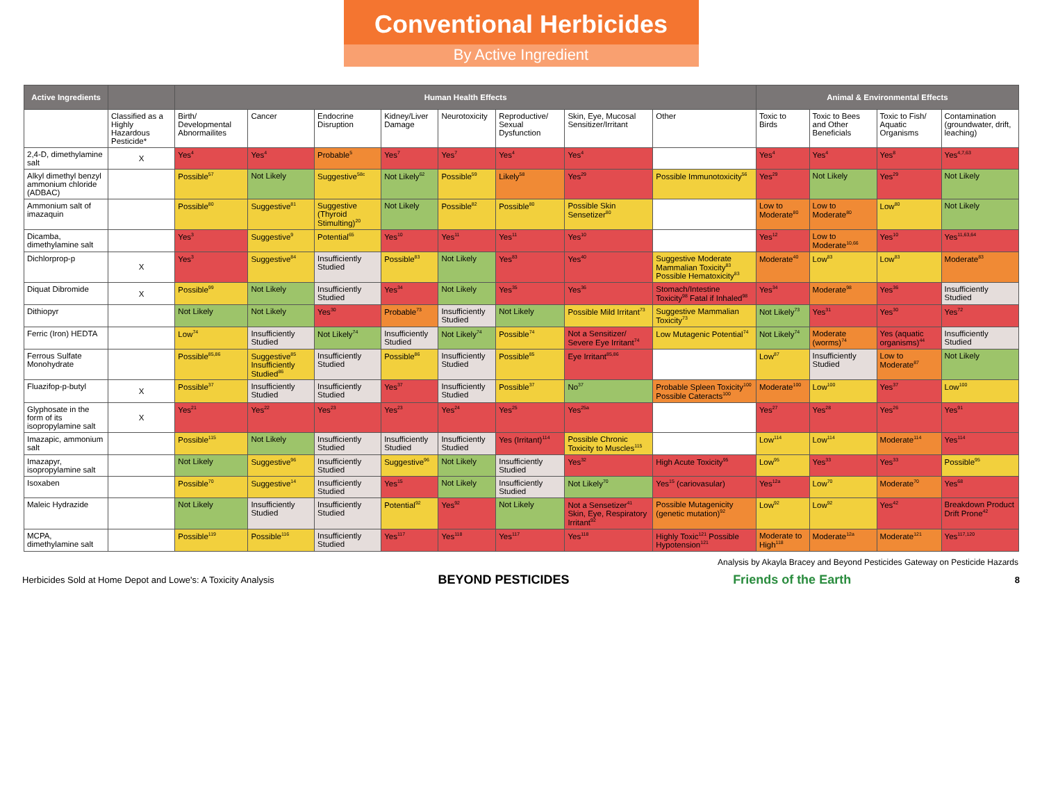Conventional Herbicides
By Active Ingredient
| Active Ingredients | | Human Health Effects | | | | | | | | Animal & Environmental Effects | | | |
| --- | --- | --- | --- | --- | --- | --- | --- | --- | --- | --- | --- | --- | --- |
| | Classified as a Highly Hazardous Pesticide* | Birth/ Developmental Abnormailites | Cancer | Endocrine Disruption | Kidney/Liver Damage | Neurotoxicity | Reproductive/ Sexual Dysfunction | Skin, Eye, Mucosal Sensitizer/Irritant | Other | Toxic to Birds | Toxic to Bees and Other Beneficials | Toxic to Fish/ Aquatic Organisms | Contamination (groundwater, drift, leaching) |
| 2,4-D, dimethylamine salt | X | Yes<sup>4</sup> | Yes<sup>4</sup> | Probable<sup>5</sup> | Yes<sup>7</sup> | Yes<sup>7</sup> | Yes<sup>4</sup> | Yes<sup>4</sup> | | Yes<sup>4</sup> | Yes<sup>4</sup> | Yes<sup>8</sup> | Yes<sup>4,7,63</sup> |
| Alkyl dimethyl benzyl ammonium chloride (ADBAC) | | Possible<sup>57</sup> | Not Likely | Suggestive<sup>58c</sup> | Not Likely<sup>62</sup> | Possible<sup>59</sup> | Likely<sup>58</sup> | Yes<sup>29</sup> | Possible Immunotoxicity<sup>56</sup> | Yes<sup>29</sup> | Not Likely | Yes<sup>29</sup> | Not Likely |
| Ammonium salt of imazaquin | | Possible<sup>80</sup> | Suggestive<sup>81</sup> | Suggestive (Thyroid Stimulting)<sup>20</sup> | Not Likely | Possible<sup>82</sup> | Possible<sup>80</sup> | Possible Skin Sensetizer<sup>80</sup> | | Low to Moderate<sup>80</sup> | Low to Moderate<sup>80</sup> | Low<sup>80</sup> | Not Likely |
| Dicamba, dimethylamine salt | | Yes<sup>3</sup> | Suggestive<sup>9</sup> | Potential<sup>65</sup> | Yes<sup>10</sup> | Yes<sup>11</sup> | Yes<sup>11</sup> | Yes<sup>10</sup> | | Yes<sup>12</sup> | Low to Moderate<sup>10,66</sup> | Yes<sup>10</sup> | Yes<sup>11,63,64</sup> |
| Dichlorprop-p | X | Yes<sup>3</sup> | Suggestive<sup>84</sup> | Insufficiently Studied | Possible<sup>83</sup> | Not Likely | Yes<sup>83</sup> | Yes<sup>40</sup> | Suggestive Moderate Mammalian Toxicity<sup>83</sup> Possible Hematoxicity<sup>83</sup> | Moderate<sup>40</sup> | Low<sup>83</sup> | Low<sup>83</sup> | Moderate<sup>83</sup> |
| Diquat Dibromide | X | Possible<sup>99</sup> | Not Likely | Insufficiently Studied | Yes<sup>34</sup> | Not Likely | Yes<sup>35</sup> | Yes<sup>36</sup> | Stomach/Intestine Toxicity<sup>98</sup> Fatal if Inhaled<sup>98</sup> | Yes<sup>34</sup> | Moderate<sup>98</sup> | Yes<sup>36</sup> | Insufficiently Studied |
| Dithiopyr | | Not Likely | Not Likely | Yes<sup>30</sup> | Probable<sup>73</sup> | Insufficiently Studied | Not Likely | Possible Mild Irritant<sup>73</sup> | Suggestive Mammalian Toxicity<sup>73</sup> | Not Likely<sup>73</sup> | Yes<sup>31</sup> | Yes<sup>30</sup> | Yes<sup>72</sup> |
| Ferric (Iron) HEDTA | | Low<sup>74</sup> | Insufficiently Studied | Not Likely<sup>74</sup> | Insufficiently Studied | Not Likely<sup>74</sup> | Possible<sup>74</sup> | Not a Sensitizer/ Severe Eye Irritant<sup>74</sup> | Low Mutagenic Potential<sup>74</sup> | Not Likely<sup>74</sup> | Moderate (worms)<sup>74</sup> | Yes (aquatic organisms)<sup>44</sup> | Insufficiently Studied |
| Ferrous Sulfate Monohydrate | | Possible<sup>85,86</sup> | Suggestive<sup>85</sup> Insufficiently Studied<sup>86</sup> | Insufficiently Studied | Possible<sup>86</sup> | Insufficiently Studied | Possible<sup>85</sup> | Eye Irritant<sup>85,86</sup> | | Low<sup>87</sup> | Insufficiently Studied | Low to Moderate<sup>87</sup> | Not Likely |
| Fluazifop-p-butyl | X | Possible<sup>37</sup> | Insufficiently Studied | Insufficiently Studied | Yes<sup>37</sup> | Insufficiently Studied | Possible<sup>37</sup> | No<sup>37</sup> | Probable Spleen Toxicity<sup>100</sup> Possible Cateracts<sup>100</sup> | Moderate<sup>100</sup> | Low<sup>100</sup> | Yes<sup>37</sup> | Low<sup>100</sup> |
| Glyphosate in the form of its isopropylamine salt | X | Yes<sup>21</sup> | Yes<sup>22</sup> | Yes<sup>23</sup> | Yes<sup>23</sup> | Yes<sup>24</sup> | Yes<sup>25</sup> | Yes<sup>25a</sup> | | Yes<sup>27</sup> | Yes<sup>28</sup> | Yes<sup>26</sup> | Yes<sup>91</sup> |
| Imazapic, ammonium salt | | Possible<sup>115</sup> | Not Likely | Insufficiently Studied | Insufficiently Studied | Insufficiently Studied | Yes (Irritant)<sup>114</sup> | Possible Chronic Toxicity to Muscles<sup>115</sup> | | Low<sup>114</sup> | Low<sup>114</sup> | Moderate<sup>114</sup> | Yes<sup>114</sup> |
| Imazapyr, isopropylamine salt | | Not Likely | Suggestive<sup>96</sup> | Insufficiently Studied | Suggestive<sup>96</sup> | Not Likely | Insufficiently Studied | Yes<sup>32</sup> | High Acute Toxicity<sup>95</sup> | Low<sup>95</sup> | Yes<sup>33</sup> | Yes<sup>33</sup> | Possible<sup>95</sup> |
| Isoxaben | | Possible<sup>70</sup> | Suggestive<sup>14</sup> | Insufficiently Studied | Yes<sup>15</sup> | Not Likely | Insufficiently Studied | Not Likely<sup>70</sup> | Yes<sup>15</sup> (cariovasular) | Yes<sup>12a</sup> | Low<sup>70</sup> | Moderate<sup>70</sup> | Yes<sup>68</sup> |
| Maleic Hydrazide | | Not Likely | Insufficiently Studied | Insufficiently Studied | Potential<sup>92</sup> | Yes<sup>92</sup> | Not Likely | Not a Sensetizer<sup>41</sup> Skin, Eye, Respiratory Irritant<sup>92</sup> | Possible Mutagenicity (genetic mutation)<sup>92</sup> | Low<sup>92</sup> | Low<sup>92</sup> | Yes<sup>42</sup> | Breakdown Product Drift Prone<sup>42</sup> |
| MCPA, dimethylamine salt | | Possible<sup>119</sup> | Possible<sup>116</sup> | Insufficiently Studied | Yes<sup>117</sup> | Yes<sup>118</sup> | Yes<sup>117</sup> | Yes<sup>118</sup> | Highly Toxic<sup>121</sup> Possible Hypotension<sup>121</sup> | Moderate to High<sup>118</sup> | Moderate<sup>12a</sup> | Moderate<sup>121</sup> | Yes<sup>117,120</sup> |
Analysis by Akayla Bracey and Beyond Pesticides Gateway on Pesticide Hazards
Herbicides Sold at Home Depot and Lowe's: A Toxicity Analysis BEYOND PESTICIDES Friends of the Earth 8